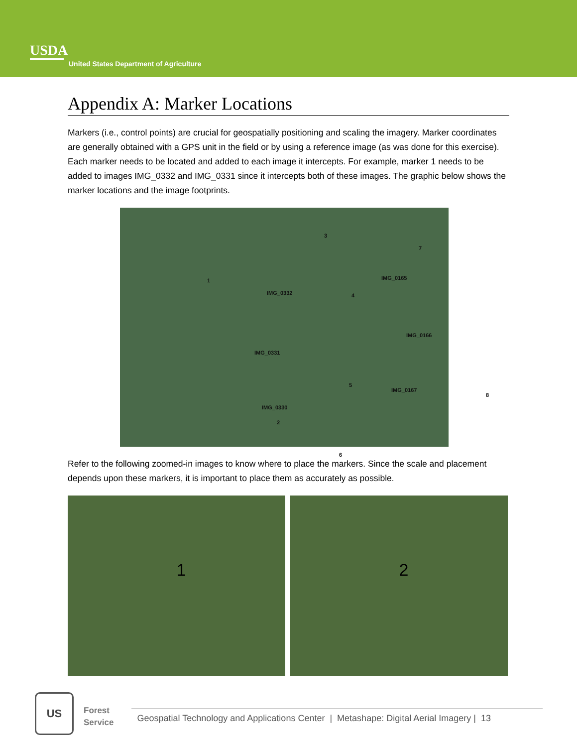USDA
United States Department of Agriculture
Appendix A: Marker Locations
Markers (i.e., control points) are crucial for geospatially positioning and scaling the imagery. Marker coordinates are generally obtained with a GPS unit in the field or by using a reference image (as was done for this exercise). Each marker needs to be located and added to each image it intercepts. For example, marker 1 needs to be added to images IMG_0332 and IMG_0331 since it intercepts both of these images. The graphic below shows the marker locations and the image footprints.
1
IMG_0332
3
7
IMG_0165
4
IMG_0166
IMG_0331
5
IMG_0167
8
IMG_0330
2
6
Refer to the following zoomed-in images to know where to place the markers. Since the scale and placement depends upon these markers, it is important to place them as accurately as possible.
1
2
US
Forest
Service
Geospatial Technology and Applications Center | Metashape: Digital Aerial Imagery | 13